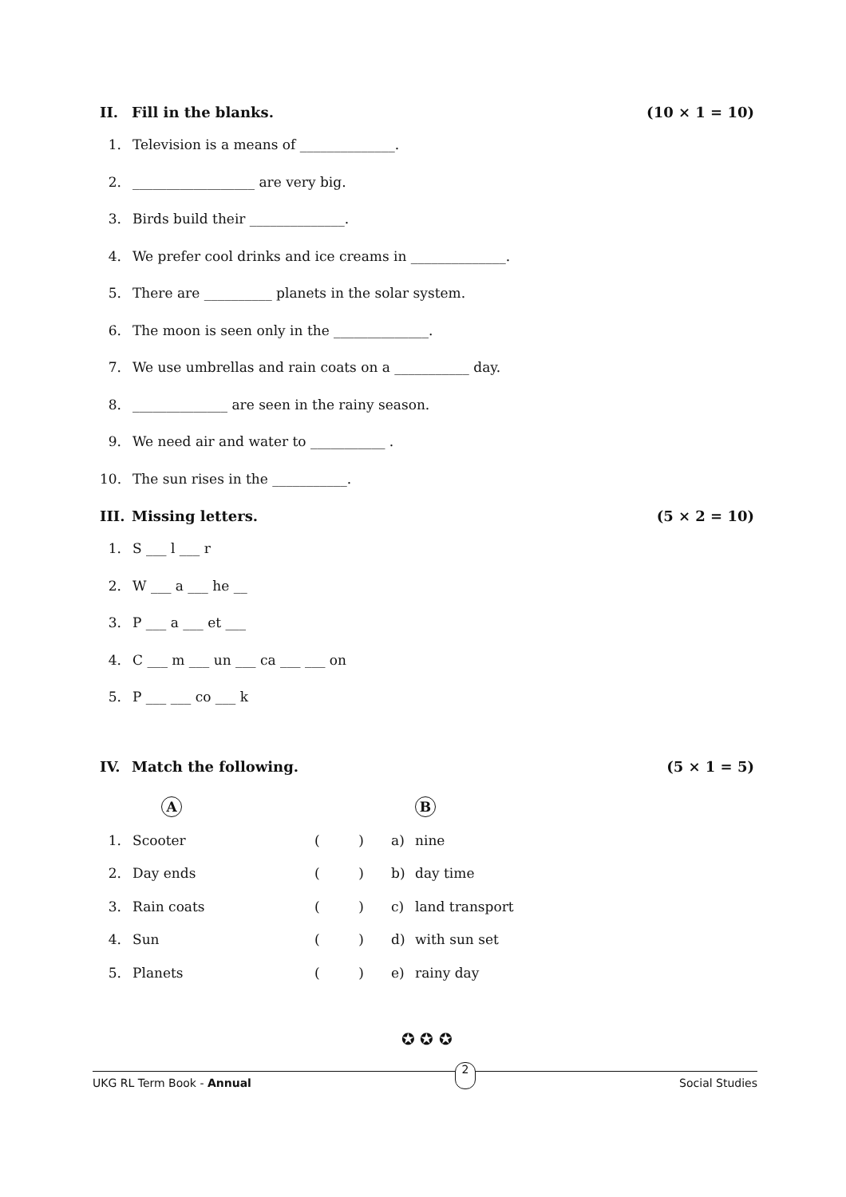II. Fill in the blanks. (10 × 1 = 10)
1. Television is a means of ______________.
2. __________________ are very big.
3. Birds build their ______________.
4. We prefer cool drinks and ice creams in ______________.
5. There are __________ planets in the solar system.
6. The moon is seen only in the ______________.
7. We use umbrellas and rain coats on a ___________ day.
8. ______________ are seen in the rainy season.
9. We need air and water to ___________ .
10. The sun rises in the ___________.
III. Missing letters. (5 × 2 = 10)
1. S ___ l ___ r
2. W ___ a ___ he __
3. P ___ a ___ et ___
4. C ___ m ___ un ___ ca ___ ___ on
5. P ___ ___ co ___ k
IV. Match the following. (5 × 1 = 5)
| | A | | | B |
| 1. | Scooter | ( ) | a) | nine |
| 2. | Day ends | ( ) | b) | day time |
| 3. | Rain coats | ( ) | c) | land transport |
| 4. | Sun | ( ) | d) | with sun set |
| 5. | Planets | ( ) | e) | rainy day |
✪ ✪ ✪
UKG RL Term Book - Annual 2 Social Studies